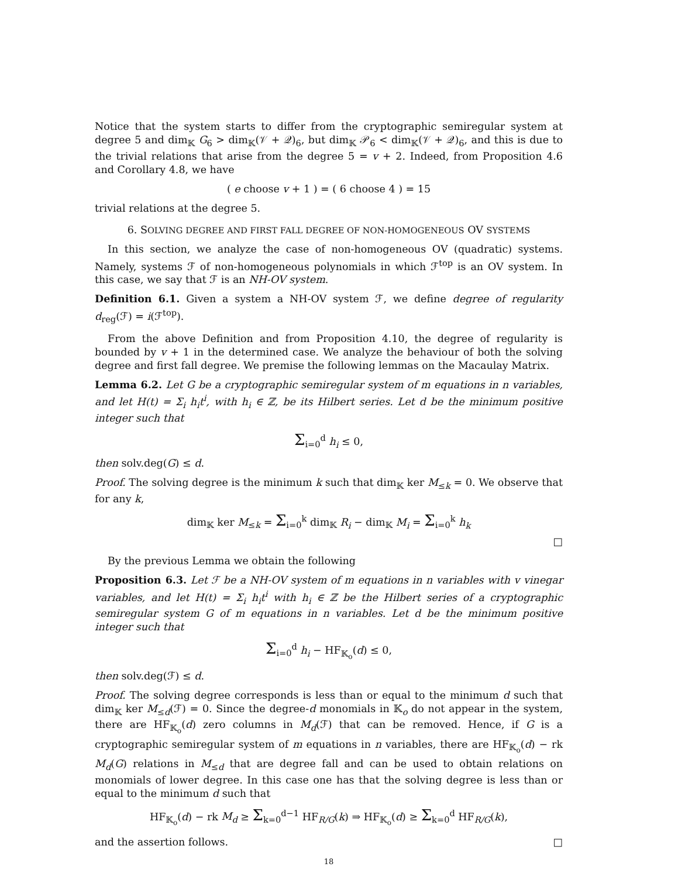Notice that the system starts to differ from the cryptographic semiregular system at degree 5 and dim<sub>𝕂</sub> G<sub>6</sub> > dim<sub>𝕂</sub>(𝒱 + 𝒬)<sub>6</sub>, but dim<sub>𝕂</sub> 𝒫<sub>6</sub> < dim<sub>𝕂</sub>(𝒱 + 𝒬)<sub>6</sub>, and this is due to the trivial relations that arise from the degree 5 = v + 2. Indeed, from Proposition 4.6 and Corollary 4.8, we have
( e choose v + 1 ) = ( 6 choose 4 ) = 15
trivial relations at the degree 5.
6. SOLVING DEGREE AND FIRST FALL DEGREE OF NON-HOMOGENEOUS OV SYSTEMS
In this section, we analyze the case of non-homogeneous OV (quadratic) systems. Namely, systems ℱ of non-homogeneous polynomials in which ℱ<sup>top</sup> is an OV system. In this case, we say that ℱ is an NH-OV system.
Definition 6.1. Given a system a NH-OV system ℱ, we define degree of regularity d<sub>reg</sub>(ℱ) = i(ℱ<sup>top</sup>).
From the above Definition and from Proposition 4.10, the degree of regularity is bounded by v + 1 in the determined case. We analyze the behaviour of both the solving degree and first fall degree. We premise the following lemmas on the Macaulay Matrix.
Lemma 6.2. Let G be a cryptographic semiregular system of m equations in n variables, and let H(t) = Σ<sub>i</sub> h<sub>i</sub>t<sup>i</sup>, with h<sub>i</sub> ∈ ℤ, be its Hilbert series. Let d be the minimum positive integer such that
Σ<sub>i=0</sub><sup>d</sup> h<sub>i</sub> ≤ 0,
then solv.deg(G) ≤ d.
Proof. The solving degree is the minimum k such that dim<sub>𝕂</sub> ker M<sub>≤k</sub> = 0. We observe that for any k,
dim<sub>𝕂</sub> ker M<sub>≤k</sub> = Σ<sub>i=0</sub><sup>k</sup> dim<sub>𝕂</sub> R<sub>i</sub> − dim<sub>𝕂</sub> M<sub>i</sub> = Σ<sub>i=0</sub><sup>k</sup> h<sub>k</sub>
□
By the previous Lemma we obtain the following
Proposition 6.3. Let ℱ be a NH-OV system of m equations in n variables with v vinegar variables, and let H(t) = Σ<sub>i</sub> h<sub>i</sub>t<sup>i</sup> with h<sub>i</sub> ∈ ℤ be the Hilbert series of a cryptographic semiregular system G of m equations in n variables. Let d be the minimum positive integer such that
Σ<sub>i=0</sub><sup>d</sup> h<sub>i</sub> − HF<sub>𝕂<sub>o</sub></sub>(d) ≤ 0,
then solv.deg(ℱ) ≤ d.
Proof. The solving degree corresponds is less than or equal to the minimum d such that dim<sub>𝕂</sub> ker M<sub>≤d</sub>(ℱ) = 0. Since the degree-d monomials in 𝕂<sub>o</sub> do not appear in the system, there are HF<sub>𝕂<sub>o</sub></sub>(d) zero columns in M<sub>d</sub>(ℱ) that can be removed. Hence, if G is a cryptographic semiregular system of m equations in n variables, there are HF<sub>𝕂<sub>o</sub></sub>(d) − rk M<sub>d</sub>(G) relations in M<sub>≤d</sub> that are degree fall and can be used to obtain relations on monomials of lower degree. In this case one has that the solving degree is less than or equal to the minimum d such that
HF<sub>𝕂<sub>o</sub></sub>(d) − rk M<sub>d</sub> ≥ Σ<sub>k=0</sub><sup>d−1</sup> HF<sub>R/G</sub>(k) ⇒ HF<sub>𝕂<sub>o</sub></sub>(d) ≥ Σ<sub>k=0</sub><sup>d</sup> HF<sub>R/G</sub>(k),
and the assertion follows. □
18